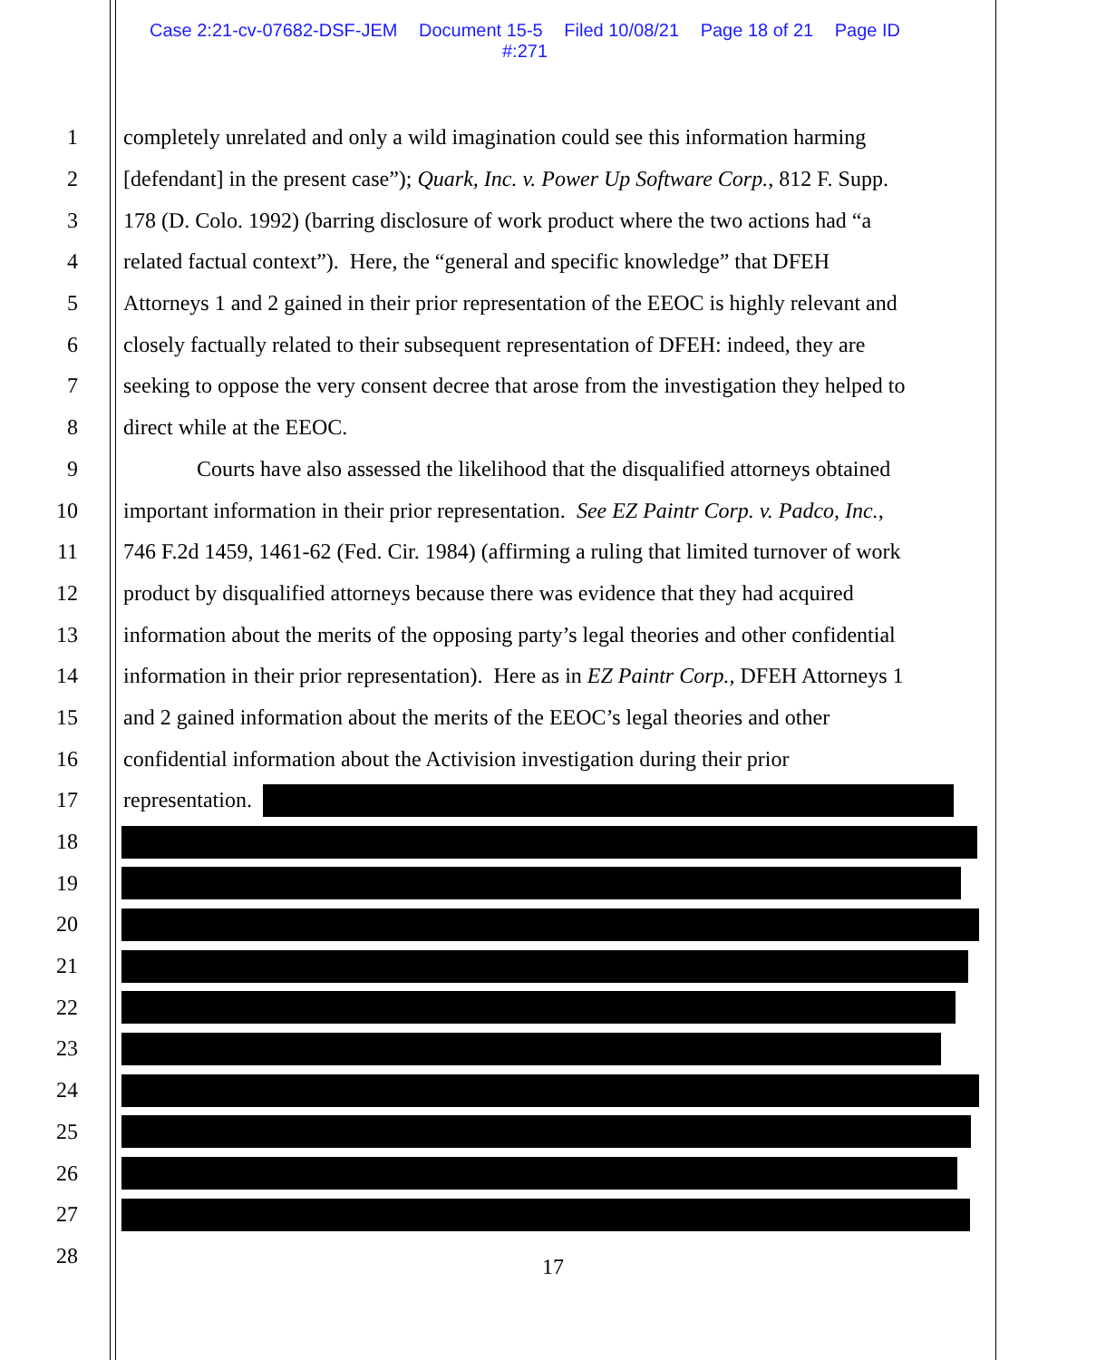Case 2:21-cv-07682-DSF-JEM Document 15-5 Filed 10/08/21 Page 18 of 21 Page ID
#:271
1 completely unrelated and only a wild imagination could see this information harming
2 [defendant] in the present case”); Quark, Inc. v. Power Up Software Corp., 812 F. Supp.
3 178 (D. Colo. 1992) (barring disclosure of work product where the two actions had “a
4 related factual context”). Here, the “general and specific knowledge” that DFEH
5 Attorneys 1 and 2 gained in their prior representation of the EEOC is highly relevant and
6 closely factually related to their subsequent representation of DFEH: indeed, they are
7 seeking to oppose the very consent decree that arose from the investigation they helped to
8 direct while at the EEOC.
9 Courts have also assessed the likelihood that the disqualified attorneys obtained
10 important information in their prior representation. See EZ Paintr Corp. v. Padco, Inc.,
11 746 F.2d 1459, 1461-62 (Fed. Cir. 1984) (affirming a ruling that limited turnover of work
12 product by disqualified attorneys because there was evidence that they had acquired
13 information about the merits of the opposing party’s legal theories and other confidential
14 information in their prior representation). Here as in EZ Paintr Corp., DFEH Attorneys 1
15 and 2 gained information about the merits of the EEOC’s legal theories and other
16 confidential information about the Activision investigation during their prior
17 representation.
18
19
20
21
22
23
24
25
26
27
28
17